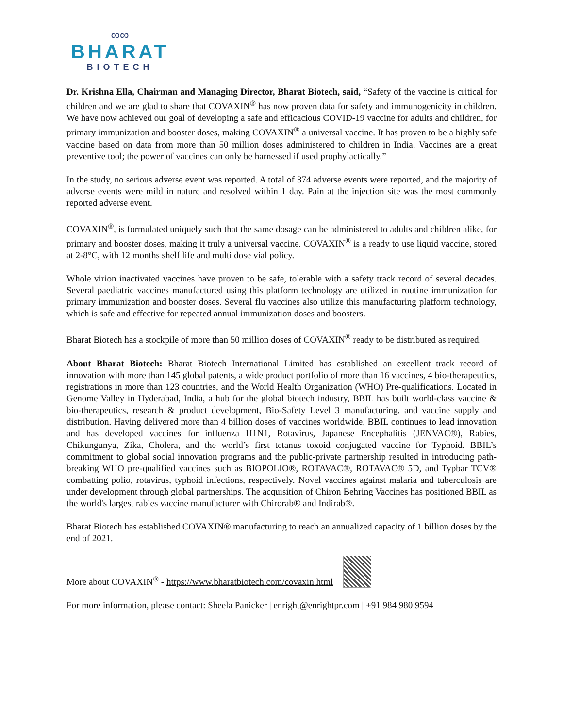∞∞
BHARAT
BIOTECH
Dr. Krishna Ella, Chairman and Managing Director, Bharat Biotech, said, “Safety of the vaccine is critical for children and we are glad to share that COVAXIN<sup>®</sup> has now proven data for safety and immunogenicity in children. We have now achieved our goal of developing a safe and efficacious COVID-19 vaccine for adults and children, for primary immunization and booster doses, making COVAXIN<sup>®</sup> a universal vaccine. It has proven to be a highly safe vaccine based on data from more than 50 million doses administered to children in India. Vaccines are a great preventive tool; the power of vaccines can only be harnessed if used prophylactically.”
In the study, no serious adverse event was reported. A total of 374 adverse events were reported, and the majority of adverse events were mild in nature and resolved within 1 day. Pain at the injection site was the most commonly reported adverse event.
COVAXIN<sup>®</sup>, is formulated uniquely such that the same dosage can be administered to adults and children alike, for primary and booster doses, making it truly a universal vaccine. COVAXIN<sup>®</sup> is a ready to use liquid vaccine, stored at 2-8°C, with 12 months shelf life and multi dose vial policy.
Whole virion inactivated vaccines have proven to be safe, tolerable with a safety track record of several decades. Several paediatric vaccines manufactured using this platform technology are utilized in routine immunization for primary immunization and booster doses. Several flu vaccines also utilize this manufacturing platform technology, which is safe and effective for repeated annual immunization doses and boosters.
Bharat Biotech has a stockpile of more than 50 million doses of COVAXIN<sup>®</sup> ready to be distributed as required.
About Bharat Biotech: Bharat Biotech International Limited has established an excellent track record of innovation with more than 145 global patents, a wide product portfolio of more than 16 vaccines, 4 bio-therapeutics, registrations in more than 123 countries, and the World Health Organization (WHO) Pre-qualifications. Located in Genome Valley in Hyderabad, India, a hub for the global biotech industry, BBIL has built world-class vaccine & bio-therapeutics, research & product development, Bio-Safety Level 3 manufacturing, and vaccine supply and distribution. Having delivered more than 4 billion doses of vaccines worldwide, BBIL continues to lead innovation and has developed vaccines for influenza H1N1, Rotavirus, Japanese Encephalitis (JENVAC®), Rabies, Chikungunya, Zika, Cholera, and the world’s first tetanus toxoid conjugated vaccine for Typhoid. BBIL’s commitment to global social innovation programs and the public-private partnership resulted in introducing path-breaking WHO pre-qualified vaccines such as BIOPOLIO®, ROTAVAC®, ROTAVAC® 5D, and Typbar TCV® combatting polio, rotavirus, typhoid infections, respectively. Novel vaccines against malaria and tuberculosis are under development through global partnerships. The acquisition of Chiron Behring Vaccines has positioned BBIL as the world's largest rabies vaccine manufacturer with Chirorab® and Indirab®.
Bharat Biotech has established COVAXIN® manufacturing to reach an annualized capacity of 1 billion doses by the end of 2021.
More about COVAXIN<sup>®</sup> - https://www.bharatbiotech.com/covaxin.html
For more information, please contact: Sheela Panicker | enright@enrightpr.com | +91 984 980 9594